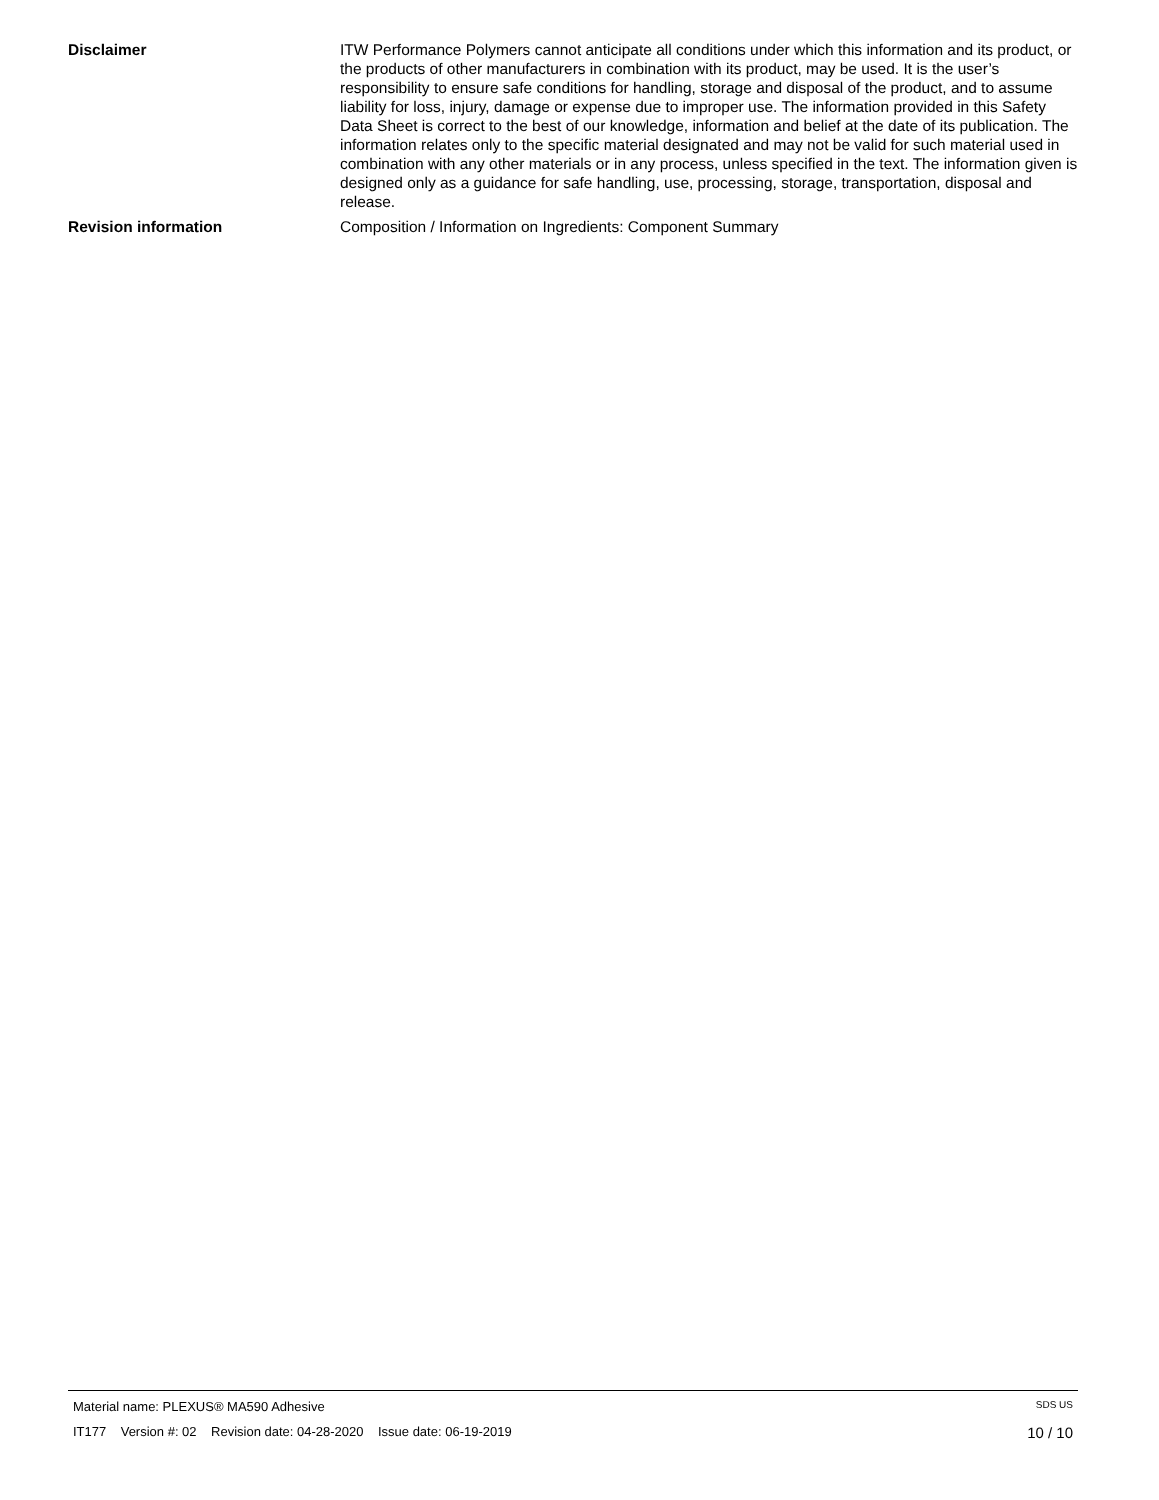Disclaimer ITW Performance Polymers cannot anticipate all conditions under which this information and its product, or the products of other manufacturers in combination with its product, may be used. It is the user’s responsibility to ensure safe conditions for handling, storage and disposal of the product, and to assume liability for loss, injury, damage or expense due to improper use. The information provided in this Safety Data Sheet is correct to the best of our knowledge, information and belief at the date of its publication. The information relates only to the specific material designated and may not be valid for such material used in combination with any other materials or in any process, unless specified in the text. The information given is designed only as a guidance for safe handling, use, processing, storage, transportation, disposal and release.
Revision information Composition / Information on Ingredients: Component Summary
Material name: PLEXUS® MA590 Adhesive SDS US
IT177 Version #: 02 Revision date: 04-28-2020 Issue date: 06-19-2019 10 / 10